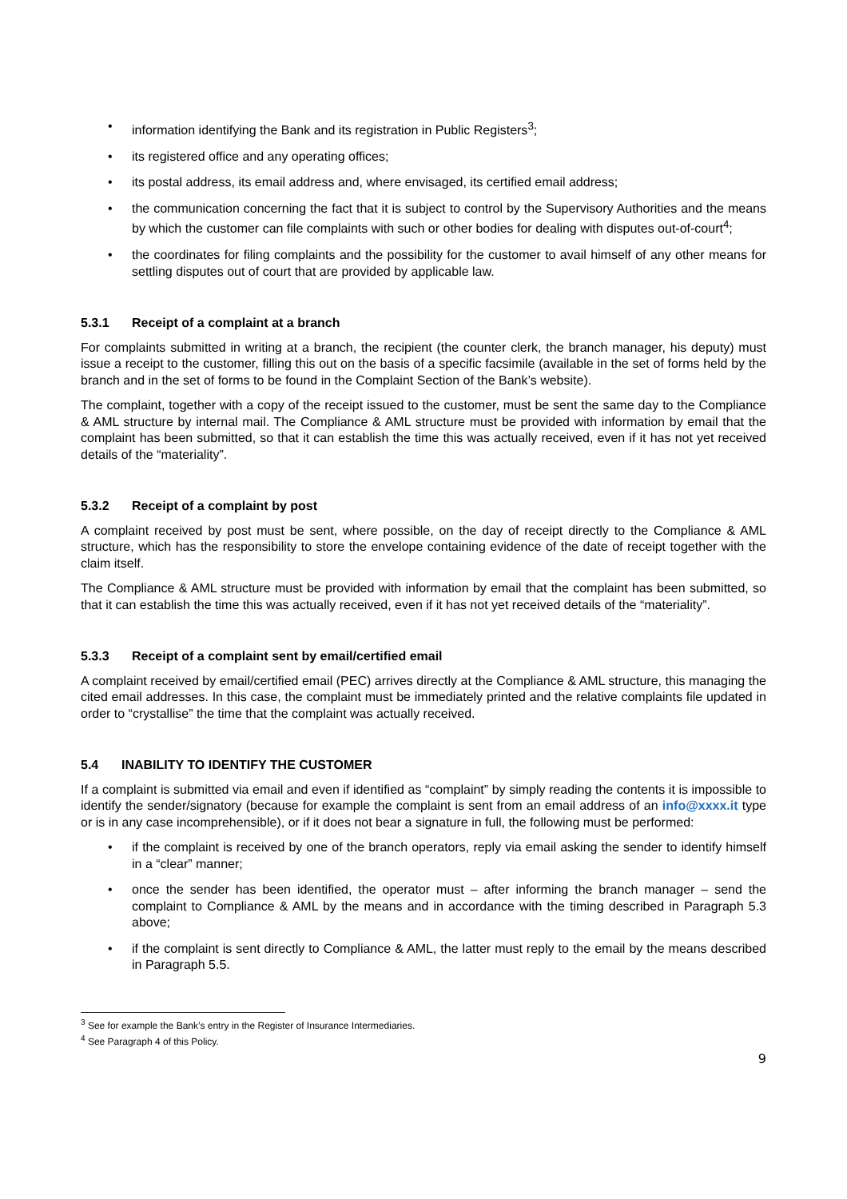• information identifying the Bank and its registration in Public Registers<sup>3</sup>;
• its registered office and any operating offices;
• its postal address, its email address and, where envisaged, its certified email address;
• the communication concerning the fact that it is subject to control by the Supervisory Authorities and the means by which the customer can file complaints with such or other bodies for dealing with disputes out-of-court<sup>4</sup>;
• the coordinates for filing complaints and the possibility for the customer to avail himself of any other means for settling disputes out of court that are provided by applicable law.
5.3.1 Receipt of a complaint at a branch
For complaints submitted in writing at a branch, the recipient (the counter clerk, the branch manager, his deputy) must issue a receipt to the customer, filling this out on the basis of a specific facsimile (available in the set of forms held by the branch and in the set of forms to be found in the Complaint Section of the Bank’s website).
The complaint, together with a copy of the receipt issued to the customer, must be sent the same day to the Compliance & AML structure by internal mail. The Compliance & AML structure must be provided with information by email that the complaint has been submitted, so that it can establish the time this was actually received, even if it has not yet received details of the “materiality”.
5.3.2 Receipt of a complaint by post
A complaint received by post must be sent, where possible, on the day of receipt directly to the Compliance & AML structure, which has the responsibility to store the envelope containing evidence of the date of receipt together with the claim itself.
The Compliance & AML structure must be provided with information by email that the complaint has been submitted, so that it can establish the time this was actually received, even if it has not yet received details of the “materiality”.
5.3.3 Receipt of a complaint sent by email/certified email
A complaint received by email/certified email (PEC) arrives directly at the Compliance & AML structure, this managing the cited email addresses. In this case, the complaint must be immediately printed and the relative complaints file updated in order to “crystallise” the time that the complaint was actually received.
5.4 INABILITY TO IDENTIFY THE CUSTOMER
If a complaint is submitted via email and even if identified as “complaint” by simply reading the contents it is impossible to identify the sender/signatory (because for example the complaint is sent from an email address of an info@xxxx.it type or is in any case incomprehensible), or if it does not bear a signature in full, the following must be performed:
• if the complaint is received by one of the branch operators, reply via email asking the sender to identify himself in a “clear” manner;
• once the sender has been identified, the operator must – after informing the branch manager – send the complaint to Compliance & AML by the means and in accordance with the timing described in Paragraph 5.3 above;
• if the complaint is sent directly to Compliance & AML, the latter must reply to the email by the means described in Paragraph 5.5.
<sup>3</sup> See for example the Bank’s entry in the Register of Insurance Intermediaries.
<sup>4</sup> See Paragraph 4 of this Policy.
9